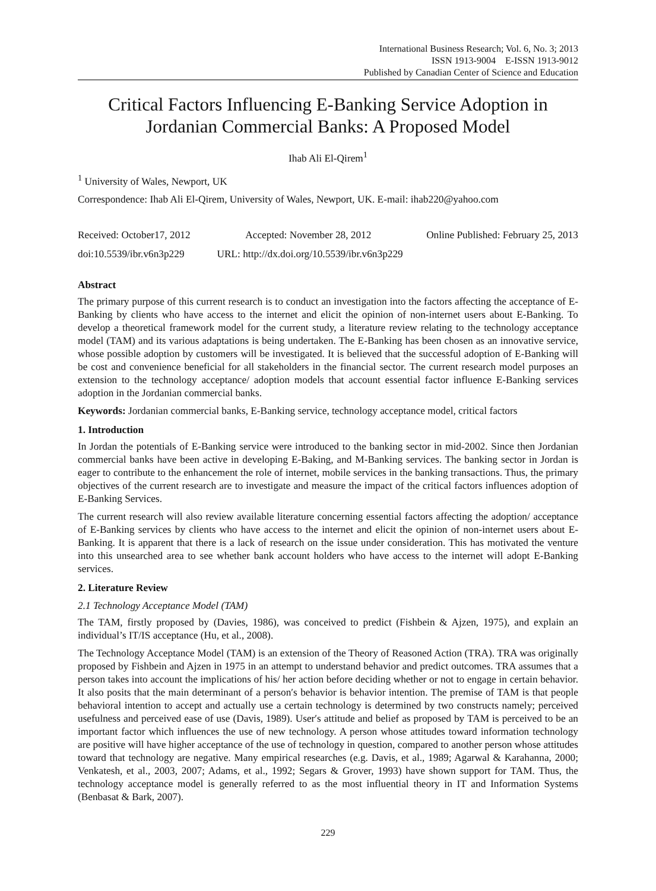International Business Research; Vol. 6, No. 3; 2013
ISSN 1913-9004 E-ISSN 1913-9012
Published by Canadian Center of Science and Education
Critical Factors Influencing E-Banking Service Adoption in Jordanian Commercial Banks: A Proposed Model
Ihab Ali El-Qirem<sup>1</sup>
<sup>1</sup> University of Wales, Newport, UK
Correspondence: Ihab Ali El-Qirem, University of Wales, Newport, UK. E-mail: ihab220@yahoo.com
Received: October17, 2012 Accepted: November 28, 2012 Online Published: February 25, 2013
doi:10.5539/ibr.v6n3p229 URL: http://dx.doi.org/10.5539/ibr.v6n3p229
Abstract
The primary purpose of this current research is to conduct an investigation into the factors affecting the acceptance of E-Banking by clients who have access to the internet and elicit the opinion of non-internet users about E-Banking. To develop a theoretical framework model for the current study, a literature review relating to the technology acceptance model (TAM) and its various adaptations is being undertaken. The E-Banking has been chosen as an innovative service, whose possible adoption by customers will be investigated. It is believed that the successful adoption of E-Banking will be cost and convenience beneficial for all stakeholders in the financial sector. The current research model purposes an extension to the technology acceptance/ adoption models that account essential factor influence E-Banking services adoption in the Jordanian commercial banks.
Keywords: Jordanian commercial banks, E-Banking service, technology acceptance model, critical factors
1. Introduction
In Jordan the potentials of E-Banking service were introduced to the banking sector in mid-2002. Since then Jordanian commercial banks have been active in developing E-Baking, and M-Banking services. The banking sector in Jordan is eager to contribute to the enhancement the role of internet, mobile services in the banking transactions. Thus, the primary objectives of the current research are to investigate and measure the impact of the critical factors influences adoption of E-Banking Services.
The current research will also review available literature concerning essential factors affecting the adoption/ acceptance of E-Banking services by clients who have access to the internet and elicit the opinion of non-internet users about E-Banking. It is apparent that there is a lack of research on the issue under consideration. This has motivated the venture into this unsearched area to see whether bank account holders who have access to the internet will adopt E-Banking services.
2. Literature Review
2.1 Technology Acceptance Model (TAM)
The TAM, firstly proposed by (Davies, 1986), was conceived to predict (Fishbein & Ajzen, 1975), and explain an individual’s IT/IS acceptance (Hu, et al., 2008).
The Technology Acceptance Model (TAM) is an extension of the Theory of Reasoned Action (TRA). TRA was originally proposed by Fishbein and Ajzen in 1975 in an attempt to understand behavior and predict outcomes. TRA assumes that a person takes into account the implications of his/ her action before deciding whether or not to engage in certain behavior. It also posits that the main determinant of a person′s behavior is behavior intention. The premise of TAM is that people behavioral intention to accept and actually use a certain technology is determined by two constructs namely; perceived usefulness and perceived ease of use (Davis, 1989). User′s attitude and belief as proposed by TAM is perceived to be an important factor which influences the use of new technology. A person whose attitudes toward information technology are positive will have higher acceptance of the use of technology in question, compared to another person whose attitudes toward that technology are negative. Many empirical researches (e.g. Davis, et al., 1989; Agarwal & Karahanna, 2000; Venkatesh, et al., 2003, 2007; Adams, et al., 1992; Segars & Grover, 1993) have shown support for TAM. Thus, the technology acceptance model is generally referred to as the most influential theory in IT and Information Systems (Benbasat & Bark, 2007).
229